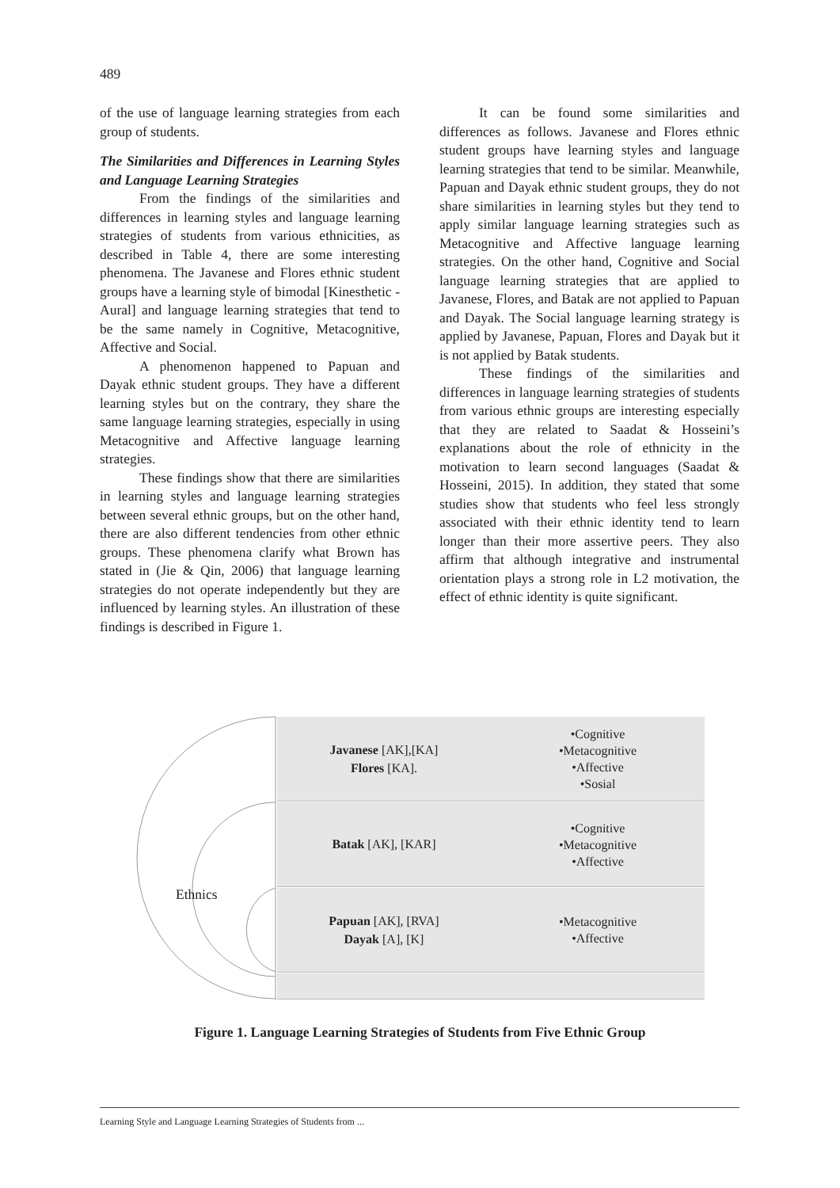489
of the use of language learning strategies from each group of students.
The Similarities and Differences in Learning Styles and Language Learning Strategies
From the findings of the similarities and differences in learning styles and language learning strategies of students from various ethnicities, as described in Table 4, there are some interesting phenomena. The Javanese and Flores ethnic student groups have a learning style of bimodal [Kinesthetic - Aural] and language learning strategies that tend to be the same namely in Cognitive, Metacognitive, Affective and Social.
A phenomenon happened to Papuan and Dayak ethnic student groups. They have a different learning styles but on the contrary, they share the same language learning strategies, especially in using Metacognitive and Affective language learning strategies.
These findings show that there are similarities in learning styles and language learning strategies between several ethnic groups, but on the other hand, there are also different tendencies from other ethnic groups. These phenomena clarify what Brown has stated in (Jie & Qin, 2006) that language learning strategies do not operate independently but they are influenced by learning styles. An illustration of these findings is described in Figure 1.
It can be found some similarities and differences as follows. Javanese and Flores ethnic student groups have learning styles and language learning strategies that tend to be similar. Meanwhile, Papuan and Dayak ethnic student groups, they do not share similarities in learning styles but they tend to apply similar language learning strategies such as Metacognitive and Affective language learning strategies. On the other hand, Cognitive and Social language learning strategies that are applied to Javanese, Flores, and Batak are not applied to Papuan and Dayak. The Social language learning strategy is applied by Javanese, Papuan, Flores and Dayak but it is not applied by Batak students.
These findings of the similarities and differences in language learning strategies of students from various ethnic groups are interesting especially that they are related to Saadat & Hosseini’s explanations about the role of ethnicity in the motivation to learn second languages (Saadat & Hosseini, 2015). In addition, they stated that some studies show that students who feel less strongly associated with their ethnic identity tend to learn longer than their more assertive peers. They also affirm that although integrative and instrumental orientation plays a strong role in L2 motivation, the effect of ethnic identity is quite significant.
Ethnics
Javanese [AK],[KA]
Flores [KA].
•Cognitive
•Metacognitive
•Affective
•Sosial
Batak [AK], [KAR]
•Cognitive
•Metacognitive
•Affective
Papuan [AK], [RVA]
Dayak [A], [K]
•Metacognitive
•Affective
Figure 1. Language Learning Strategies of Students from Five Ethnic Group
Learning Style and Language Learning Strategies of Students from ...